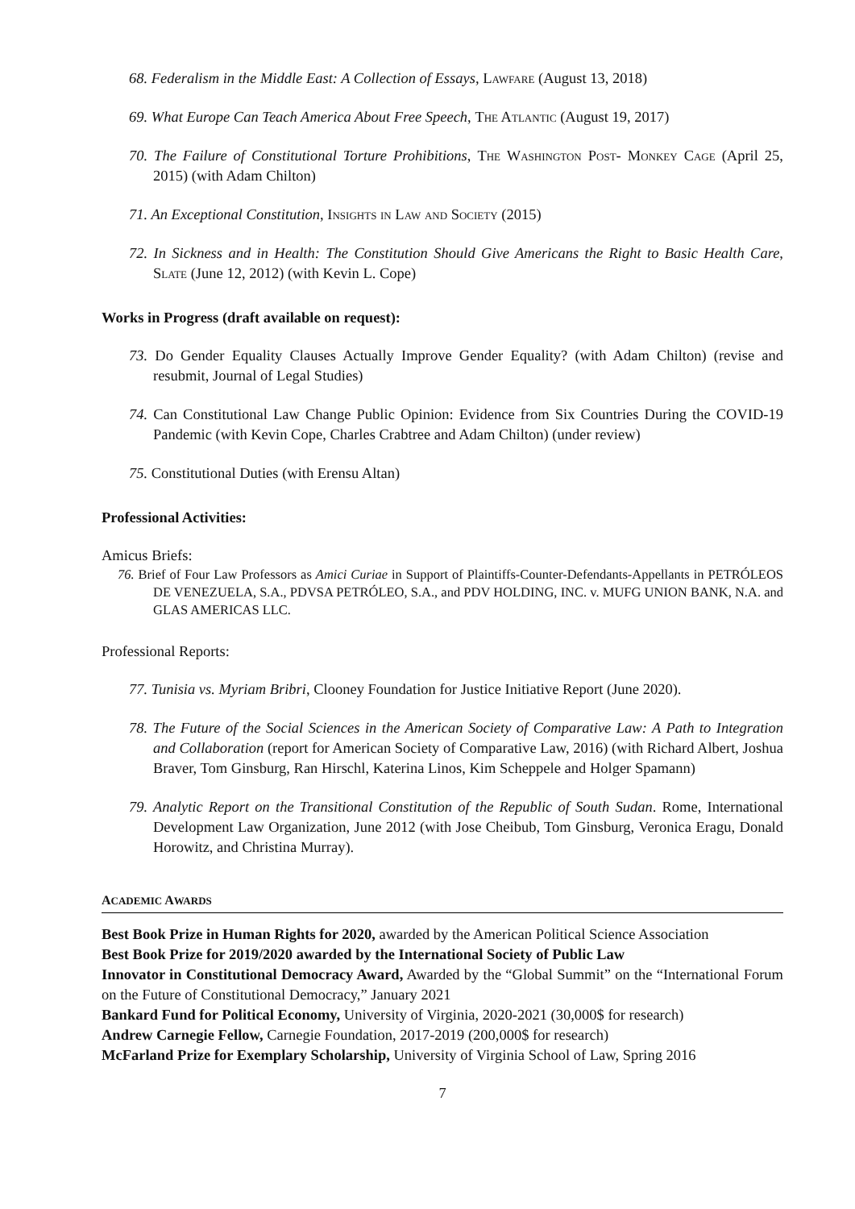68. Federalism in the Middle East: A Collection of Essays, Lawfare (August 13, 2018)
69. What Europe Can Teach America About Free Speech, The Atlantic (August 19, 2017)
70. The Failure of Constitutional Torture Prohibitions, The Washington Post- Monkey Cage (April 25, 2015) (with Adam Chilton)
71. An Exceptional Constitution, Insights in Law and Society (2015)
72. In Sickness and in Health: The Constitution Should Give Americans the Right to Basic Health Care, Slate (June 12, 2012) (with Kevin L. Cope)
Works in Progress (draft available on request):
73. Do Gender Equality Clauses Actually Improve Gender Equality? (with Adam Chilton) (revise and resubmit, Journal of Legal Studies)
74. Can Constitutional Law Change Public Opinion: Evidence from Six Countries During the COVID-19 Pandemic (with Kevin Cope, Charles Crabtree and Adam Chilton) (under review)
75. Constitutional Duties (with Erensu Altan)
Professional Activities:
Amicus Briefs:
76. Brief of Four Law Professors as Amici Curiae in Support of Plaintiffs-Counter-Defendants-Appellants in PETRÓLEOS DE VENEZUELA, S.A., PDVSA PETRÓLEO, S.A., and PDV HOLDING, INC. v. MUFG UNION BANK, N.A. and GLAS AMERICAS LLC.
Professional Reports:
77. Tunisia vs. Myriam Bribri, Clooney Foundation for Justice Initiative Report (June 2020).
78. The Future of the Social Sciences in the American Society of Comparative Law: A Path to Integration and Collaboration (report for American Society of Comparative Law, 2016) (with Richard Albert, Joshua Braver, Tom Ginsburg, Ran Hirschl, Katerina Linos, Kim Scheppele and Holger Spamann)
79. Analytic Report on the Transitional Constitution of the Republic of South Sudan. Rome, International Development Law Organization, June 2012 (with Jose Cheibub, Tom Ginsburg, Veronica Eragu, Donald Horowitz, and Christina Murray).
ACADEMIC AWARDS
Best Book Prize in Human Rights for 2020, awarded by the American Political Science Association
Best Book Prize for 2019/2020 awarded by the International Society of Public Law
Innovator in Constitutional Democracy Award, Awarded by the “Global Summit” on the “International Forum on the Future of Constitutional Democracy,” January 2021
Bankard Fund for Political Economy, University of Virginia, 2020-2021 (30,000$ for research)
Andrew Carnegie Fellow, Carnegie Foundation, 2017-2019 (200,000$ for research)
McFarland Prize for Exemplary Scholarship, University of Virginia School of Law, Spring 2016
7